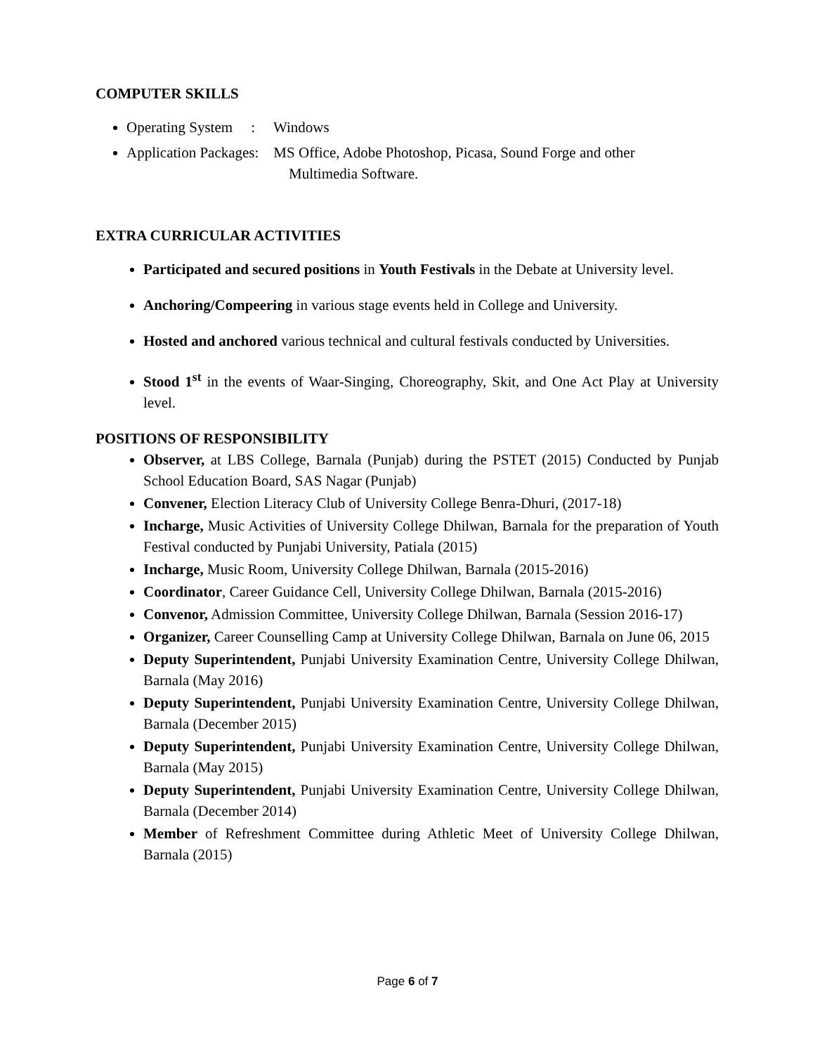COMPUTER SKILLS
Operating System : Windows
Application Packages: MS Office, Adobe Photoshop, Picasa, Sound Forge and other
Multimedia Software.
EXTRA CURRICULAR ACTIVITIES
Participated and secured positions in Youth Festivals in the Debate at University level.
Anchoring/Compeering in various stage events held in College and University.
Hosted and anchored various technical and cultural festivals conducted by Universities.
Stood 1<sup>st</sup> in the events of Waar-Singing, Choreography, Skit, and One Act Play at University level.
POSITIONS OF RESPONSIBILITY
Observer, at LBS College, Barnala (Punjab) during the PSTET (2015) Conducted by Punjab School Education Board, SAS Nagar (Punjab)
Convener, Election Literacy Club of University College Benra-Dhuri, (2017-18)
Incharge, Music Activities of University College Dhilwan, Barnala for the preparation of Youth Festival conducted by Punjabi University, Patiala (2015)
Incharge, Music Room, University College Dhilwan, Barnala (2015-2016)
Coordinator, Career Guidance Cell, University College Dhilwan, Barnala (2015-2016)
Convenor, Admission Committee, University College Dhilwan, Barnala (Session 2016-17)
Organizer, Career Counselling Camp at University College Dhilwan, Barnala on June 06, 2015
Deputy Superintendent, Punjabi University Examination Centre, University College Dhilwan, Barnala (May 2016)
Deputy Superintendent, Punjabi University Examination Centre, University College Dhilwan, Barnala (December 2015)
Deputy Superintendent, Punjabi University Examination Centre, University College Dhilwan, Barnala (May 2015)
Deputy Superintendent, Punjabi University Examination Centre, University College Dhilwan, Barnala (December 2014)
Member of Refreshment Committee during Athletic Meet of University College Dhilwan, Barnala (2015)
Page 6 of 7